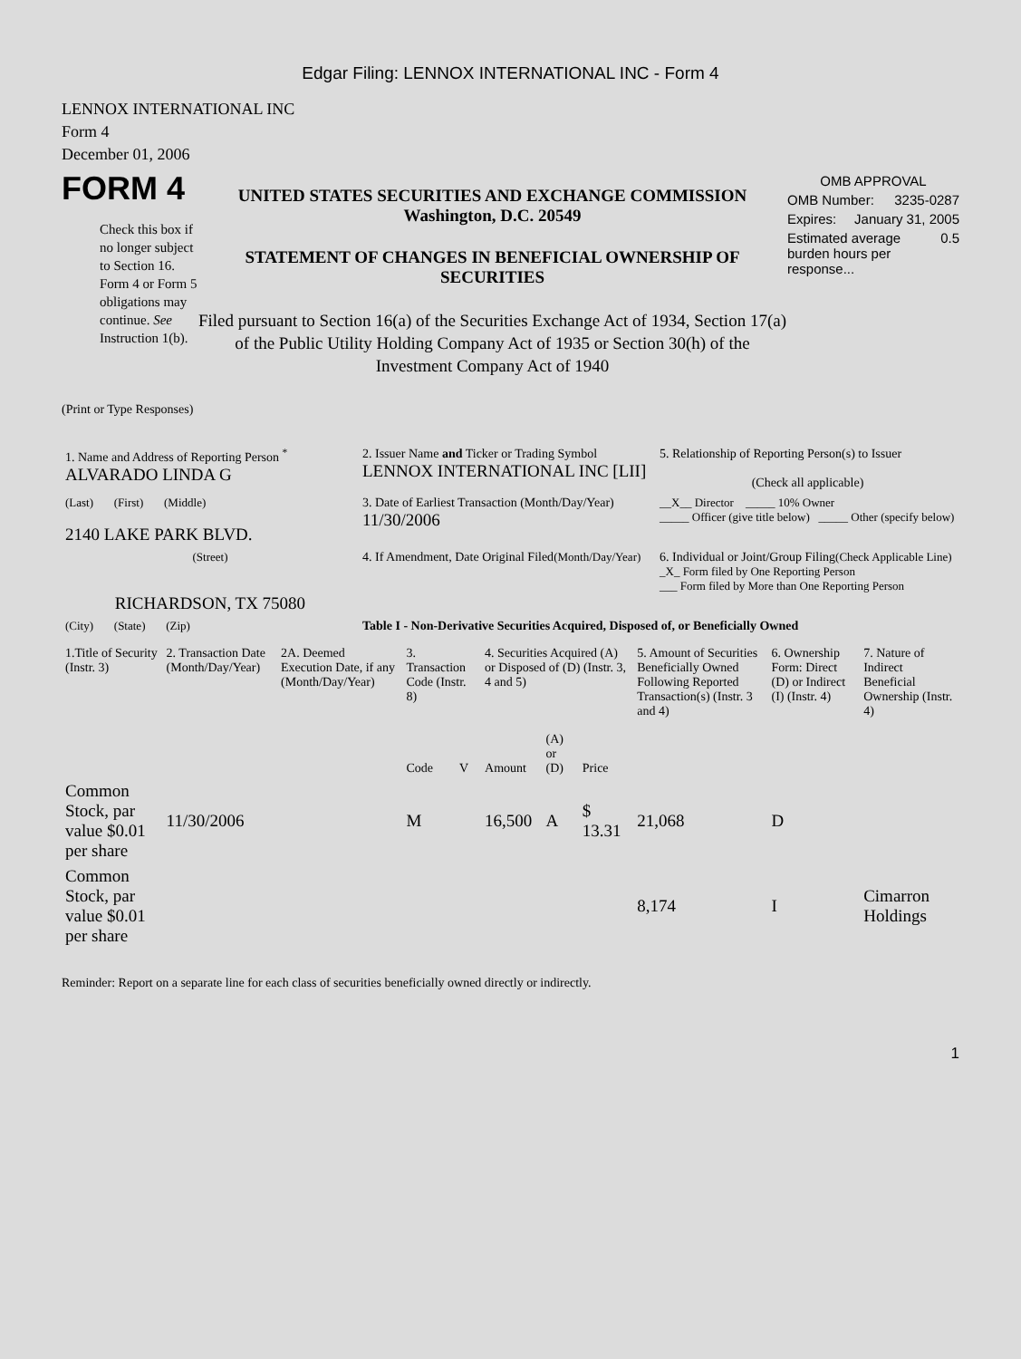Edgar Filing: LENNOX INTERNATIONAL INC - Form 4
LENNOX INTERNATIONAL INC
Form 4
December 01, 2006
FORM 4
Check this box if no longer subject to Section 16. Form 4 or Form 5 obligations may continue. See Instruction 1(b).
UNITED STATES SECURITIES AND EXCHANGE COMMISSION
Washington, D.C. 20549
STATEMENT OF CHANGES IN BENEFICIAL OWNERSHIP OF SECURITIES
Filed pursuant to Section 16(a) of the Securities Exchange Act of 1934, Section 17(a) of the Public Utility Holding Company Act of 1935 or Section 30(h) of the Investment Company Act of 1940
OMB APPROVAL
OMB Number: 3235-0287
Expires: January 31, 2005
Estimated average burden hours per response... 0.5
(Print or Type Responses)
| 1. Name and Address of Reporting Person <sup>*</sup> ALVARADO LINDA G | 2. Issuer Name and Ticker or Trading Symbol LENNOX INTERNATIONAL INC [LII] | 5. Relationship of Reporting Person(s) to Issuer (Check all applicable) |
| (Last) (First) (Middle) 2140 LAKE PARK BLVD. | 3. Date of Earliest Transaction (Month/Day/Year) 11/30/2006 | __X__ Director _____ 10% Owner _____ Officer (give title below) _____ Other (specify below) |
| (Street) RICHARDSON, TX 75080 | 4. If Amendment, Date Original Filed (Month/Day/Year) | 6. Individual or Joint/Group Filing (Check Applicable Line) _X_ Form filed by One Reporting Person ___ Form filed by More than One Reporting Person |
| (City) (State) (Zip) | Table I - Non-Derivative Securities Acquired, Disposed of, or Beneficially Owned | |
| 1.Title of Security (Instr. 3) | 2. Transaction Date (Month/Day/Year) | 2A. Deemed Execution Date, if any (Month/Day/Year) | 3. Transaction Code (Instr. 8) | | 4. Securities Acquired (A) or Disposed of (D) (Instr. 3, 4 and 5) | | | 5. Amount of Securities Beneficially Owned Following Reported Transaction(s) (Instr. 3 and 4) | 6. Ownership Form: Direct (D) or Indirect (I) (Instr. 4) | 7. Nature of Indirect Beneficial Ownership (Instr. 4) |
| --- | --- | --- | --- | --- | --- | --- | --- | --- | --- | --- |
| | | | Code | V | Amount | (A) or (D) | Price | | | |
| Common Stock, par value $0.01 per share | 11/30/2006 | | M | | 16,500 | A | $ 13.31 | 21,068 | D | |
| Common Stock, par value $0.01 per share | | | | | | | | 8,174 | I | Cimarron Holdings |
Reminder: Report on a separate line for each class of securities beneficially owned directly or indirectly.
1